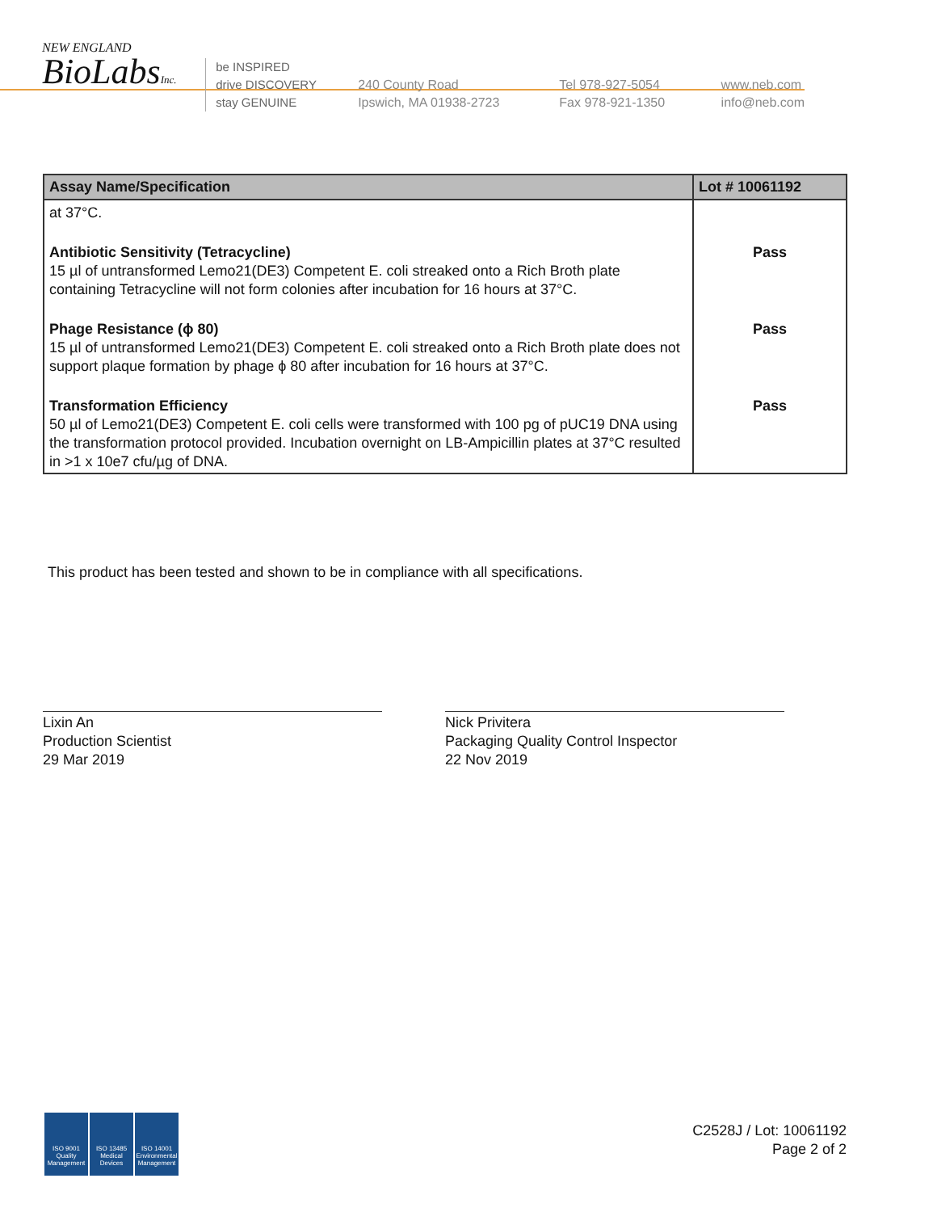NEW ENGLAND
BioLabsInc.
be INSPIRED
drive DISCOVERY
stay GENUINE
240 County Road
Ipswich, MA 01938-2723
Tel 978-927-5054
Fax 978-921-1350
www.neb.com
info@neb.com
| Assay Name/Specification | Lot # 10061192 |
| --- | --- |
| at 37°C. | |
| Antibiotic Sensitivity (Tetracycline) 15 µl of untransformed Lemo21(DE3) Competent E. coli streaked onto a Rich Broth plate containing Tetracycline will not form colonies after incubation for 16 hours at 37°C. | Pass |
| Phage Resistance (ϕ 80) 15 µl of untransformed Lemo21(DE3) Competent E. coli streaked onto a Rich Broth plate does not support plaque formation by phage ϕ 80 after incubation for 16 hours at 37°C. | Pass |
| Transformation Efficiency 50 µl of Lemo21(DE3) Competent E. coli cells were transformed with 100 pg of pUC19 DNA using the transformation protocol provided. Incubation overnight on LB-Ampicillin plates at 37°C resulted in >1 x 10e7 cfu/µg of DNA. | Pass |
This product has been tested and shown to be in compliance with all specifications.
Lixin An
Production Scientist
29 Mar 2019
Nick Privitera
Packaging Quality Control Inspector
22 Nov 2019
ISO 9001 Quality Management
ISO 13485 Medical Devices
ISO 14001 Environmental Management
C2528J / Lot: 10061192
Page 2 of 2